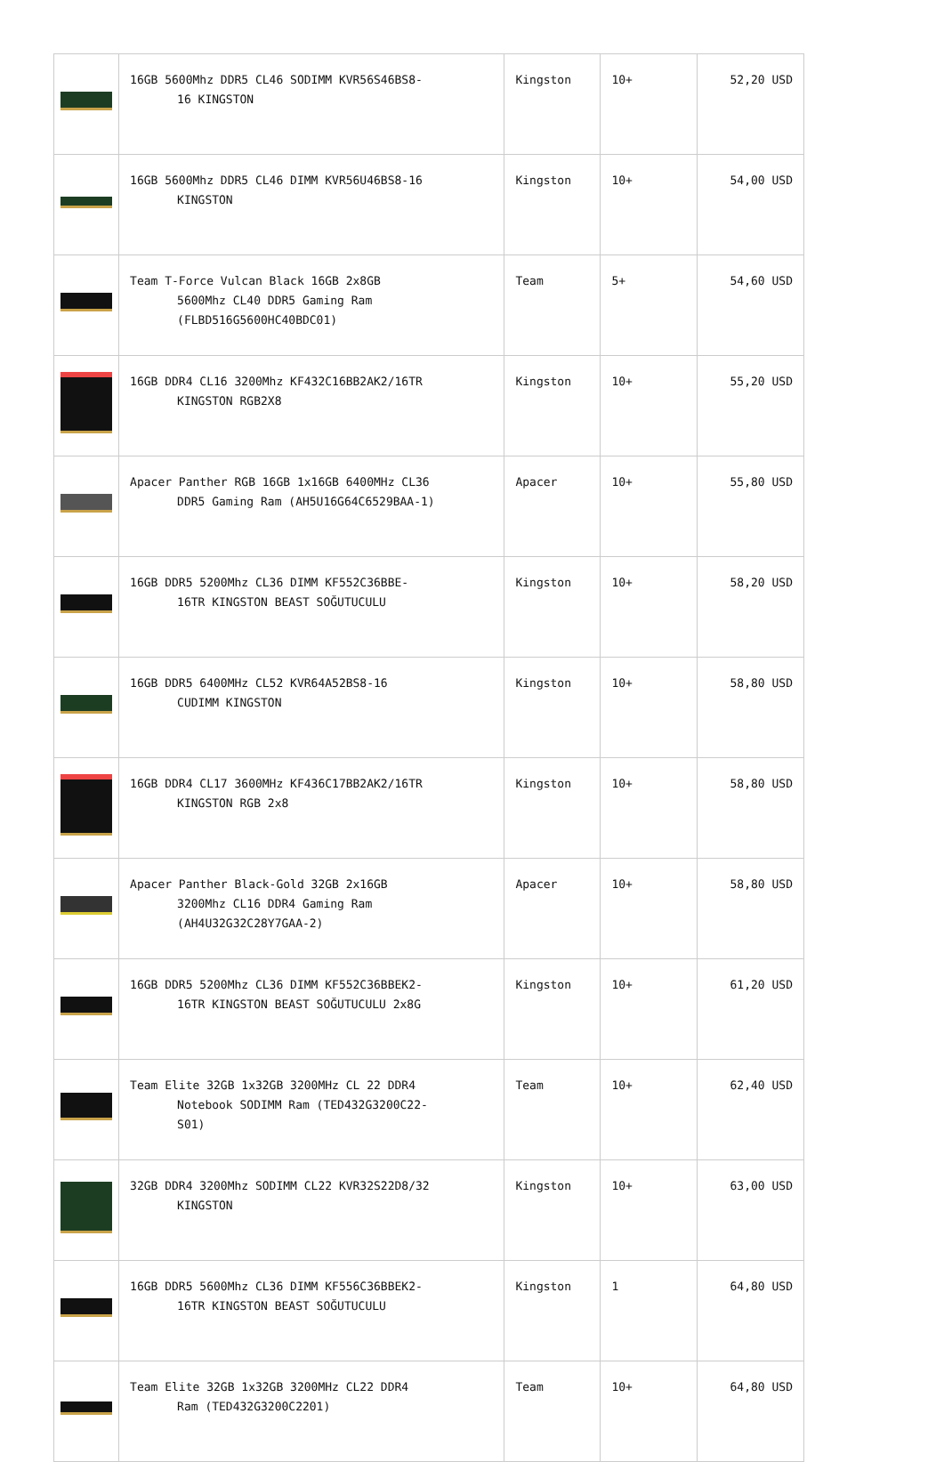| | 16GB 5600Mhz DDR5 CL46 SODIMM KVR56S46BS8- 16 KINGSTON | Kingston | 10+ | 52,20 USD |
| | 16GB 5600Mhz DDR5 CL46 DIMM KVR56U46BS8-16 KINGSTON | Kingston | 10+ | 54,00 USD |
| | Team T-Force Vulcan Black 16GB 2x8GB 5600Mhz CL40 DDR5 Gaming Ram (FLBD516G5600HC40BDC01) | Team | 5+ | 54,60 USD |
| | 16GB DDR4 CL16 3200Mhz KF432C16BB2AK2/16TR KINGSTON RGB2X8 | Kingston | 10+ | 55,20 USD |
| | Apacer Panther RGB 16GB 1x16GB 6400MHz CL36 DDR5 Gaming Ram (AH5U16G64C6529BAA-1) | Apacer | 10+ | 55,80 USD |
| | 16GB DDR5 5200Mhz CL36 DIMM KF552C36BBE- 16TR KINGSTON BEAST SOĞUTUCULU | Kingston | 10+ | 58,20 USD |
| | 16GB DDR5 6400MHz CL52 KVR64A52BS8-16 CUDIMM KINGSTON | Kingston | 10+ | 58,80 USD |
| | 16GB DDR4 CL17 3600MHz KF436C17BB2AK2/16TR KINGSTON RGB 2x8 | Kingston | 10+ | 58,80 USD |
| | Apacer Panther Black-Gold 32GB 2x16GB 3200Mhz CL16 DDR4 Gaming Ram (AH4U32G32C28Y7GAA-2) | Apacer | 10+ | 58,80 USD |
| | 16GB DDR5 5200Mhz CL36 DIMM KF552C36BBEK2- 16TR KINGSTON BEAST SOĞUTUCULU 2x8G | Kingston | 10+ | 61,20 USD |
| | Team Elite 32GB 1x32GB 3200MHz CL 22 DDR4 Notebook SODIMM Ram (TED432G3200C22- S01) | Team | 10+ | 62,40 USD |
| | 32GB DDR4 3200Mhz SODIMM CL22 KVR32S22D8/32 KINGSTON | Kingston | 10+ | 63,00 USD |
| | 16GB DDR5 5600Mhz CL36 DIMM KF556C36BBEK2- 16TR KINGSTON BEAST SOĞUTUCULU | Kingston | 1 | 64,80 USD |
| | Team Elite 32GB 1x32GB 3200MHz CL22 DDR4 Ram (TED432G3200C2201) | Team | 10+ | 64,80 USD |